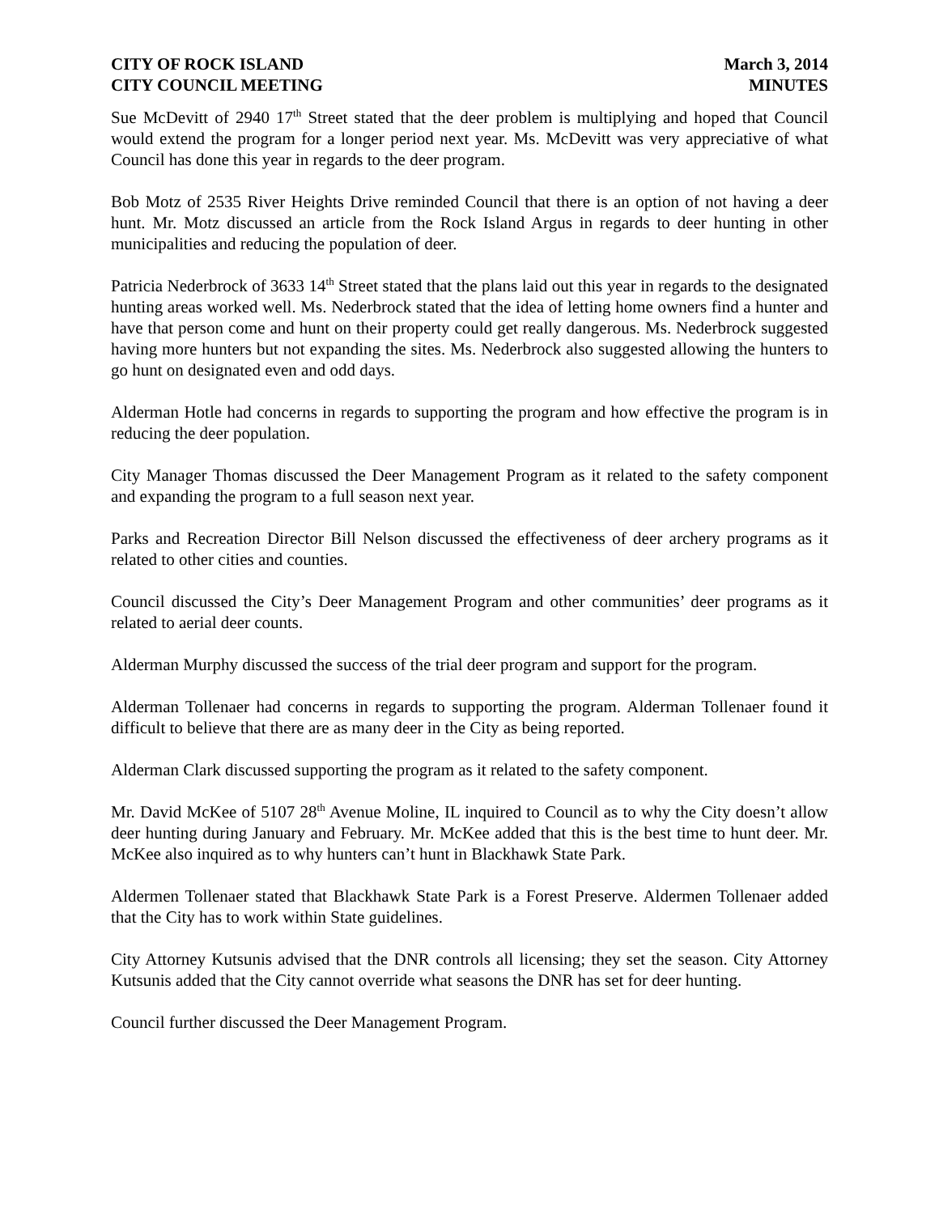CITY OF ROCK ISLAND
CITY COUNCIL MEETING
March 3, 2014
MINUTES
Sue McDevitt of 2940 17<sup>th</sup> Street stated that the deer problem is multiplying and hoped that Council would extend the program for a longer period next year. Ms. McDevitt was very appreciative of what Council has done this year in regards to the deer program.
Bob Motz of 2535 River Heights Drive reminded Council that there is an option of not having a deer hunt. Mr. Motz discussed an article from the Rock Island Argus in regards to deer hunting in other municipalities and reducing the population of deer.
Patricia Nederbrock of 3633 14<sup>th</sup> Street stated that the plans laid out this year in regards to the designated hunting areas worked well. Ms. Nederbrock stated that the idea of letting home owners find a hunter and have that person come and hunt on their property could get really dangerous. Ms. Nederbrock suggested having more hunters but not expanding the sites. Ms. Nederbrock also suggested allowing the hunters to go hunt on designated even and odd days.
Alderman Hotle had concerns in regards to supporting the program and how effective the program is in reducing the deer population.
City Manager Thomas discussed the Deer Management Program as it related to the safety component and expanding the program to a full season next year.
Parks and Recreation Director Bill Nelson discussed the effectiveness of deer archery programs as it related to other cities and counties.
Council discussed the City’s Deer Management Program and other communities’ deer programs as it related to aerial deer counts.
Alderman Murphy discussed the success of the trial deer program and support for the program.
Alderman Tollenaer had concerns in regards to supporting the program. Alderman Tollenaer found it difficult to believe that there are as many deer in the City as being reported.
Alderman Clark discussed supporting the program as it related to the safety component.
Mr. David McKee of 5107 28<sup>th</sup> Avenue Moline, IL inquired to Council as to why the City doesn’t allow deer hunting during January and February. Mr. McKee added that this is the best time to hunt deer. Mr. McKee also inquired as to why hunters can’t hunt in Blackhawk State Park.
Aldermen Tollenaer stated that Blackhawk State Park is a Forest Preserve. Aldermen Tollenaer added that the City has to work within State guidelines.
City Attorney Kutsunis advised that the DNR controls all licensing; they set the season. City Attorney Kutsunis added that the City cannot override what seasons the DNR has set for deer hunting.
Council further discussed the Deer Management Program.